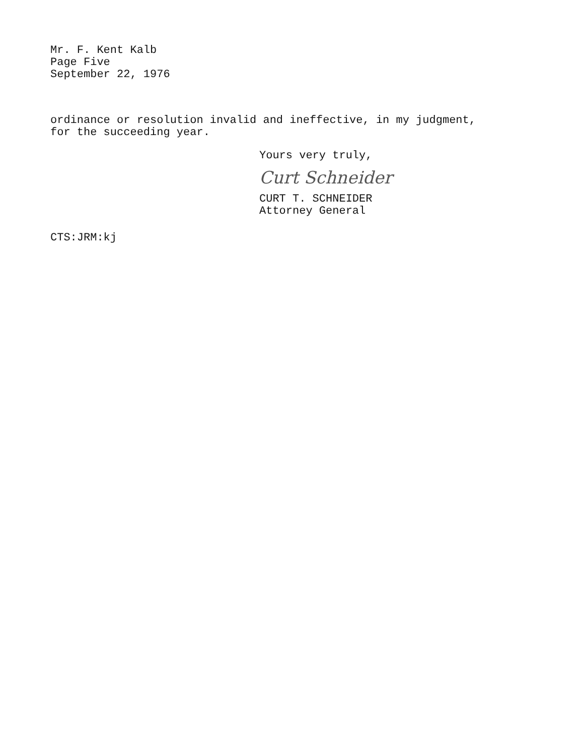Mr. F. Kent Kalb
Page Five
September 22, 1976
ordinance or resolution invalid and ineffective, in my judgment,
for the succeeding year.
Yours very truly,
Curt Schneider
CURT T. SCHNEIDER
Attorney General
CTS:JRM:kj